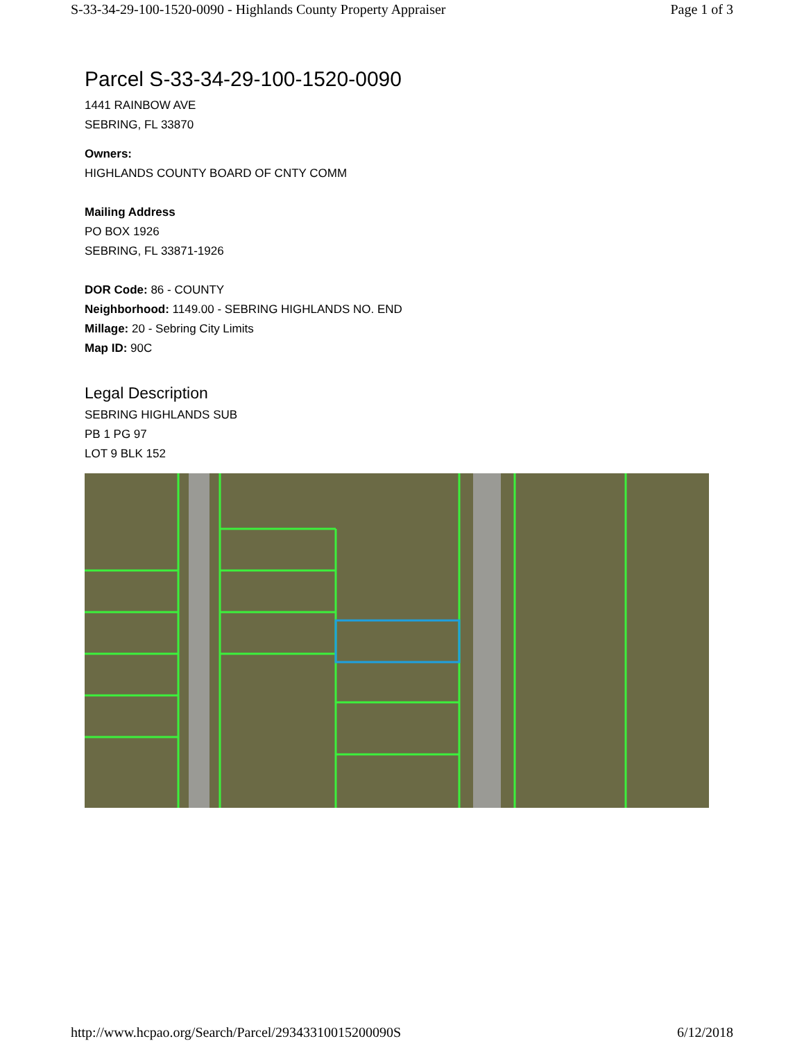S-33-34-29-100-1520-0090 - Highlands County Property Appraiser Page 1 of 3
Parcel S-33-34-29-100-1520-0090
1441 RAINBOW AVE
SEBRING, FL 33870
Owners:
HIGHLANDS COUNTY BOARD OF CNTY COMM
Mailing Address
PO BOX 1926
SEBRING, FL 33871-1926
DOR Code: 86 - COUNTY
Neighborhood: 1149.00 - SEBRING HIGHLANDS NO. END
Millage: 20 - Sebring City Limits
Map ID: 90C
Legal Description
SEBRING HIGHLANDS SUB
PB 1 PG 97
LOT 9 BLK 152
http://www.hcpao.org/Search/Parcel/29343310015200090S 6/12/2018